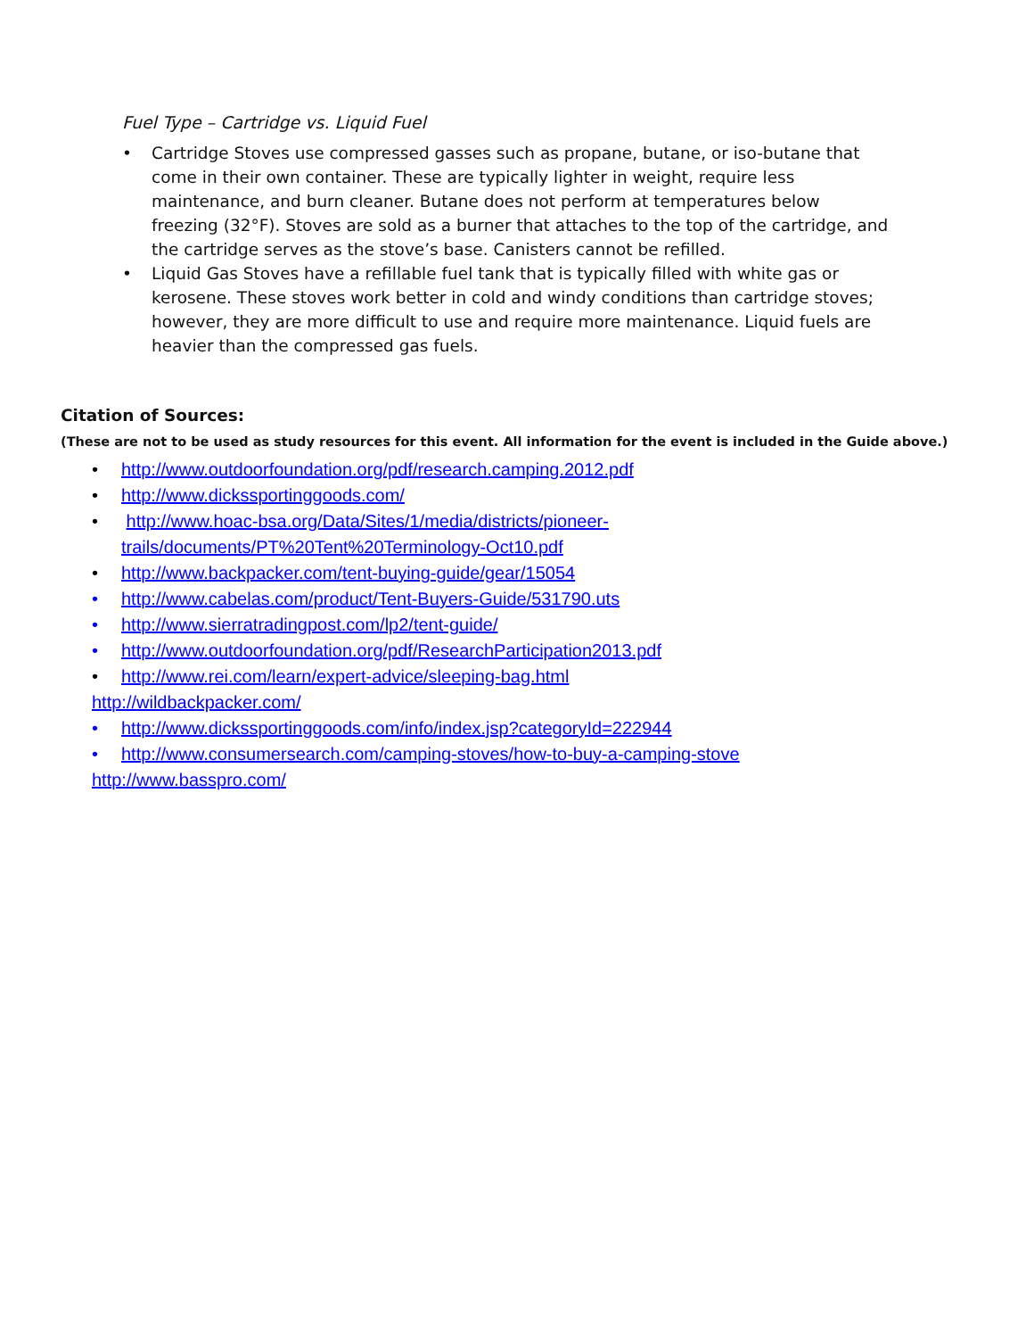Fuel Type – Cartridge vs. Liquid Fuel
• Cartridge Stoves use compressed gasses such as propane, butane, or iso-butane that come in their own container. These are typically lighter in weight, require less maintenance, and burn cleaner. Butane does not perform at temperatures below freezing (32°F). Stoves are sold as a burner that attaches to the top of the cartridge, and the cartridge serves as the stove’s base. Canisters cannot be refilled.
• Liquid Gas Stoves have a refillable fuel tank that is typically filled with white gas or kerosene. These stoves work better in cold and windy conditions than cartridge stoves; however, they are more difficult to use and require more maintenance. Liquid fuels are heavier than the compressed gas fuels.
Citation of Sources:
(These are not to be used as study resources for this event. All information for the event is included in the Guide above.)
• http://www.outdoorfoundation.org/pdf/research.camping.2012.pdf
• http://www.dickssportinggoods.com/
• http://www.hoac-bsa.org/Data/Sites/1/media/districts/pioneer-
trails/documents/PT%20Tent%20Terminology-Oct10.pdf
• http://www.backpacker.com/tent-buying-guide/gear/15054
• http://www.cabelas.com/product/Tent-Buyers-Guide/531790.uts
• http://www.sierratradingpost.com/lp2/tent-guide/
• http://www.outdoorfoundation.org/pdf/ResearchParticipation2013.pdf
• http://www.rei.com/learn/expert-advice/sleeping-bag.html
http://wildbackpacker.com/
• http://www.dickssportinggoods.com/info/index.jsp?categoryId=222944
• http://www.consumersearch.com/camping-stoves/how-to-buy-a-camping-stove
http://www.basspro.com/